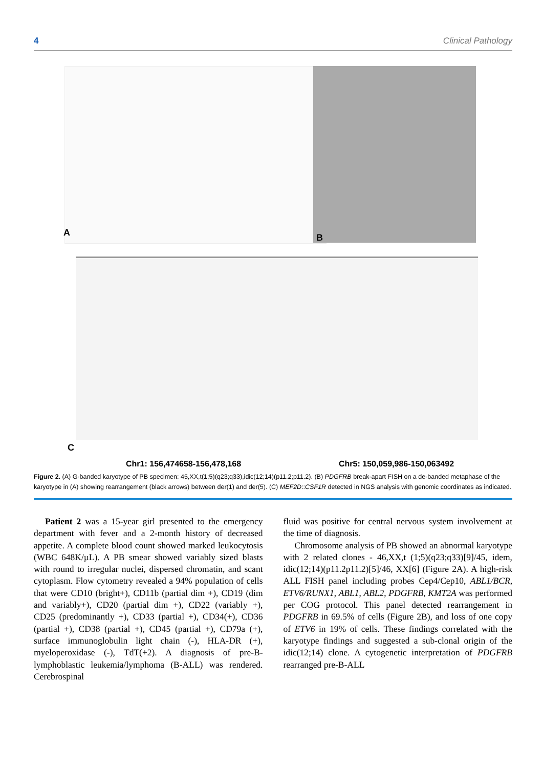4 Clinical Pathology
A B
C
Chr1: 156,474658-156,478,168 Chr5: 150,059,986-150,063492
Figure 2. (A) G-banded karyotype of PB specimen: 45,XX,t(1;5)(q23;q33),idic(12;14)(p11.2;p11.2). (B) PDGFRB break-apart FISH on a de-banded metaphase of the karyotype in (A) showing rearrangement (black arrows) between der(1) and der(5). (C) MEF2D::CSF1R detected in NGS analysis with genomic coordinates as indicated.
Patient 2 was a 15-year girl presented to the emergency department with fever and a 2-month history of decreased appetite. A complete blood count showed marked leukocytosis (WBC 648K/µL). A PB smear showed variably sized blasts with round to irregular nuclei, dispersed chromatin, and scant cytoplasm. Flow cytometry revealed a 94% population of cells that were CD10 (bright+), CD11b (partial dim +), CD19 (dim and variably+), CD20 (partial dim +), CD22 (variably +), CD25 (predominantly +), CD33 (partial +), CD34(+), CD36 (partial +), CD38 (partial +), CD45 (partial +), CD79a (+), surface immunoglobulin light chain (-), HLA-DR (+), myeloperoxidase (-), TdT(+2). A diagnosis of pre-B-lymphoblastic leukemia/lymphoma (B-ALL) was rendered. Cerebrospinal
fluid was positive for central nervous system involvement at the time of diagnosis.
Chromosome analysis of PB showed an abnormal karyotype with 2 related clones - 46,XX,t (1;5)(q23;q33)[9]/45, idem, idic(12;14)(p11.2p11.2)[5]/46, XX[6] (Figure 2A). A high-risk ALL FISH panel including probes Cep4/Cep10, ABL1/BCR, ETV6/RUNX1, ABL1, ABL2, PDGFRB, KMT2A was performed per COG protocol. This panel detected rearrangement in PDGFRB in 69.5% of cells (Figure 2B), and loss of one copy of ETV6 in 19% of cells. These findings correlated with the karyotype findings and suggested a sub-clonal origin of the idic(12;14) clone. A cytogenetic interpretation of PDGFRB rearranged pre-B-ALL